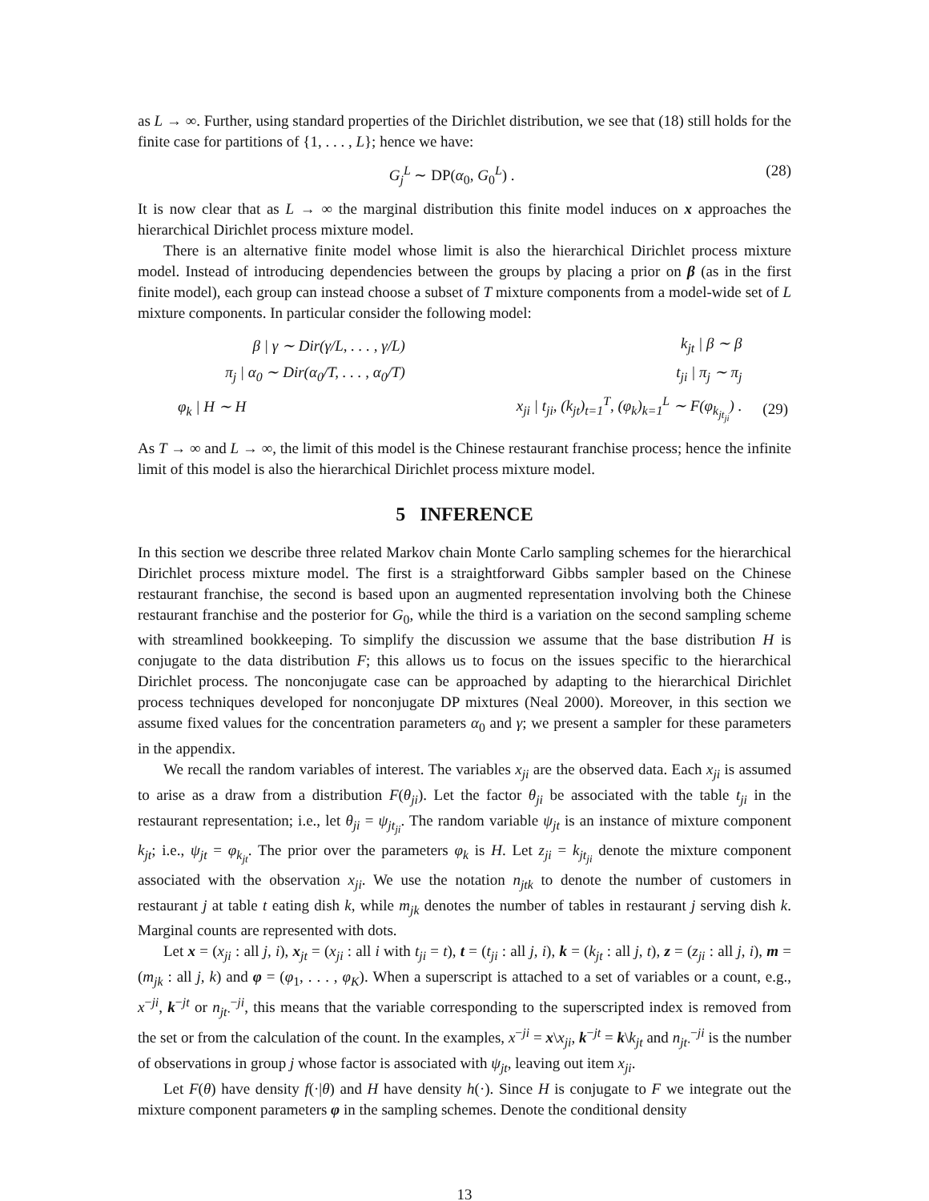as L → ∞. Further, using standard properties of the Dirichlet distribution, we see that (18) still holds for the finite case for partitions of {1, . . . , L}; hence we have:
G<sub>j</sub><sup>L</sup> ∼ DP(α<sub>0</sub>, G<sub>0</sub><sup>L</sup>) . (28)
It is now clear that as L → ∞ the marginal distribution this finite model induces on x approaches the hierarchical Dirichlet process mixture model.
There is an alternative finite model whose limit is also the hierarchical Dirichlet process mixture model. Instead of introducing dependencies between the groups by placing a prior on β (as in the first finite model), each group can instead choose a subset of T mixture components from a model-wide set of L mixture components. In particular consider the following model:
| β / γ ∼ Dir(γ/L, . . . , γ/L) | k<sub>jt</sub> / β ∼ β | |
| π<sub>j</sub> / α<sub>0</sub> ∼ Dir(α<sub>0</sub>/T, . . . , α<sub>0</sub>/T) | t<sub>ji</sub> / π<sub>j</sub> ∼ π<sub>j</sub> | |
| φ<sub>k</sub> / H ∼ H | x<sub>ji</sub> / t<sub>ji</sub>, (k<sub>jt</sub>)<sub>t=1</sub><sup>T</sup>, (φ<sub>k</sub>)<sub>k=1</sub><sup>L</sup> ∼ F(φ<sub>k<sub>jt<sub>ji</sub></sub></sub>) . | (29) |
As T → ∞ and L → ∞, the limit of this model is the Chinese restaurant franchise process; hence the infinite limit of this model is also the hierarchical Dirichlet process mixture model.
5 INFERENCE
In this section we describe three related Markov chain Monte Carlo sampling schemes for the hierarchical Dirichlet process mixture model. The first is a straightforward Gibbs sampler based on the Chinese restaurant franchise, the second is based upon an augmented representation involving both the Chinese restaurant franchise and the posterior for G<sub>0</sub>, while the third is a variation on the second sampling scheme with streamlined bookkeeping. To simplify the discussion we assume that the base distribution H is conjugate to the data distribution F; this allows us to focus on the issues specific to the hierarchical Dirichlet process. The nonconjugate case can be approached by adapting to the hierarchical Dirichlet process techniques developed for nonconjugate DP mixtures (Neal 2000). Moreover, in this section we assume fixed values for the concentration parameters α<sub>0</sub> and γ; we present a sampler for these parameters in the appendix.
We recall the random variables of interest. The variables x<sub>ji</sub> are the observed data. Each x<sub>ji</sub> is assumed to arise as a draw from a distribution F(θ<sub>ji</sub>). Let the factor θ<sub>ji</sub> be associated with the table t<sub>ji</sub> in the restaurant representation; i.e., let θ<sub>ji</sub> = ψ<sub>jt<sub>ji</sub></sub>. The random variable ψ<sub>jt</sub> is an instance of mixture component k<sub>jt</sub>; i.e., ψ<sub>jt</sub> = φ<sub>k<sub>jt</sub></sub>. The prior over the parameters φ<sub>k</sub> is H. Let z<sub>ji</sub> = k<sub>jt<sub>ji</sub></sub> denote the mixture component associated with the observation x<sub>ji</sub>. We use the notation n<sub>jtk</sub> to denote the number of customers in restaurant j at table t eating dish k, while m<sub>jk</sub> denotes the number of tables in restaurant j serving dish k. Marginal counts are represented with dots.
Let x = (x<sub>ji</sub> : all j, i), x<sub>jt</sub> = (x<sub>ji</sub> : all i with t<sub>ji</sub> = t), t = (t<sub>ji</sub> : all j, i), k = (k<sub>jt</sub> : all j, t), z = (z<sub>ji</sub> : all j, i), m = (m<sub>jk</sub> : all j, k) and φ = (φ<sub>1</sub>, . . . , φ<sub>K</sub>). When a superscript is attached to a set of variables or a count, e.g., x<sup>−ji</sup>, k<sup>−jt</sup> or n<sub>jt·</sub><sup>−ji</sup>, this means that the variable corresponding to the superscripted index is removed from the set or from the calculation of the count. In the examples, x<sup>−ji</sup> = x\x<sub>ji</sub>, k<sup>−jt</sup> = k\k<sub>jt</sub> and n<sub>jt·</sub><sup>−ji</sup> is the number of observations in group j whose factor is associated with ψ<sub>jt</sub>, leaving out item x<sub>ji</sub>.
Let F(θ) have density f(·|θ) and H have density h(·). Since H is conjugate to F we integrate out the mixture component parameters φ in the sampling schemes. Denote the conditional density
13